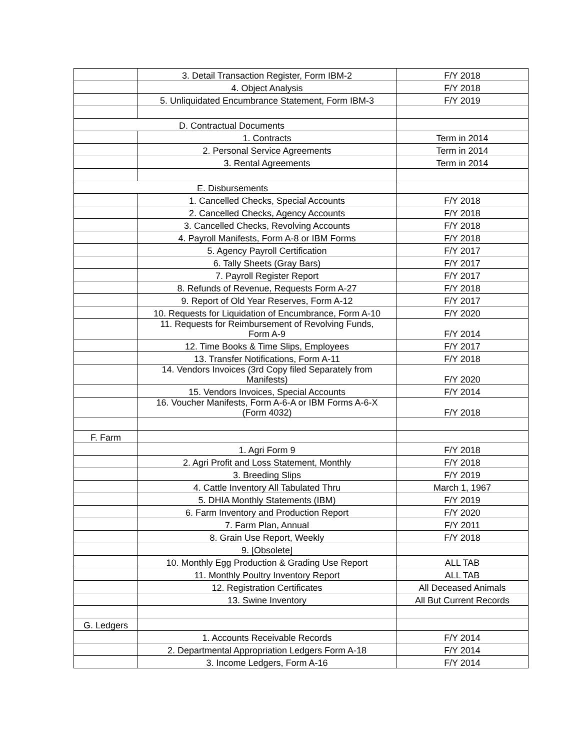| | 3. Detail Transaction Register, Form IBM-2 | F/Y 2018 |
| | 4. Object Analysis | F/Y 2018 |
| | 5. Unliquidated Encumbrance Statement, Form IBM-3 | F/Y 2019 |
| D. Contractual Documents | | |
| | 1. Contracts | Term in 2014 |
| | 2. Personal Service Agreements | Term in 2014 |
| | 3. Rental Agreements | Term in 2014 |
| E. Disbursements | | |
| | 1. Cancelled Checks, Special Accounts | F/Y 2018 |
| | 2. Cancelled Checks, Agency Accounts | F/Y 2018 |
| | 3. Cancelled Checks, Revolving Accounts | F/Y 2018 |
| | 4. Payroll Manifests, Form A-8 or IBM Forms | F/Y 2018 |
| | 5. Agency Payroll Certification | F/Y 2017 |
| | 6. Tally Sheets (Gray Bars) | F/Y 2017 |
| | 7. Payroll Register Report | F/Y 2017 |
| | 8. Refunds of Revenue, Requests Form A-27 | F/Y 2018 |
| | 9. Report of Old Year Reserves, Form A-12 | F/Y 2017 |
| | 10. Requests for Liquidation of Encumbrance, Form A-10 | F/Y 2020 |
| | 11. Requests for Reimbursement of Revolving Funds, Form A-9 | F/Y 2014 |
| | 12. Time Books & Time Slips, Employees | F/Y 2017 |
| | 13. Transfer Notifications, Form A-11 | F/Y 2018 |
| | 14. Vendors Invoices (3rd Copy filed Separately from Manifests) | F/Y 2020 |
| | 15. Vendors Invoices, Special Accounts | F/Y 2014 |
| | 16. Voucher Manifests, Form A-6-A or IBM Forms A-6-X (Form 4032) | F/Y 2018 |
| F. Farm | | |
| | 1. Agri Form 9 | F/Y 2018 |
| | 2. Agri Profit and Loss Statement, Monthly | F/Y 2018 |
| | 3. Breeding Slips | F/Y 2019 |
| | 4. Cattle Inventory All Tabulated Thru | March 1, 1967 |
| | 5. DHIA Monthly Statements (IBM) | F/Y 2019 |
| | 6. Farm Inventory and Production Report | F/Y 2020 |
| | 7. Farm Plan, Annual | F/Y 2011 |
| | 8. Grain Use Report, Weekly | F/Y 2018 |
| | 9. [Obsolete] | |
| | 10. Monthly Egg Production & Grading Use Report | ALL TAB |
| | 11. Monthly Poultry Inventory Report | ALL TAB |
| | 12. Registration Certificates | All Deceased Animals |
| | 13. Swine Inventory | All But Current Records |
| G. Ledgers | | |
| | 1. Accounts Receivable Records | F/Y 2014 |
| | 2. Departmental Appropriation Ledgers Form A-18 | F/Y 2014 |
| | 3. Income Ledgers, Form A-16 | F/Y 2014 |